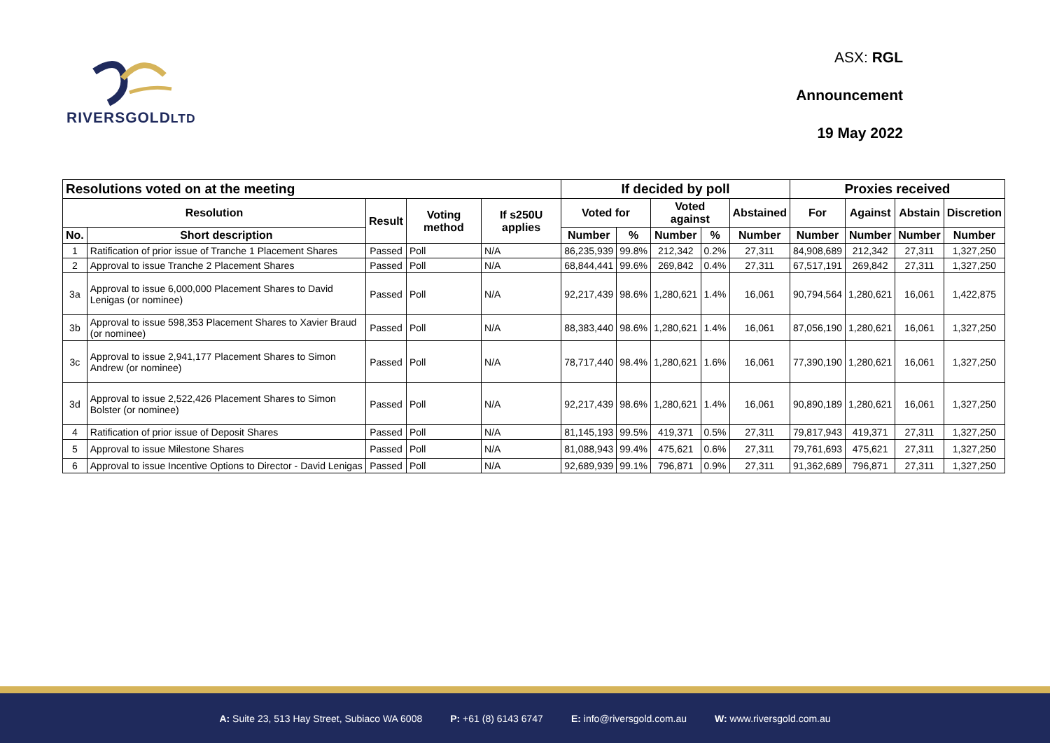RIVERSGOLDLTD
ASX: RGL
Announcement
19 May 2022
| Resolutions voted on at the meeting | | | | | If decided by poll | | | | | Proxies received | | | |
| --- | --- | --- | --- | --- | --- | --- | --- | --- | --- | --- | --- | --- | --- |
| Resolution | | Result | Voting method | If s250U applies | Voted for | | Voted against | | Abstained | For | Against | Abstain | Discretion |
| No. | Short description | | | | Number | % | Number | % | Number | Number | Number | Number | Number |
| 1 | Ratification of prior issue of Tranche 1 Placement Shares | Passed | Poll | N/A | 86,235,939 | 99.8% | 212,342 | 0.2% | 27,311 | 84,908,689 | 212,342 | 27,311 | 1,327,250 |
| 2 | Approval to issue Tranche 2 Placement Shares | Passed | Poll | N/A | 68,844,441 | 99.6% | 269,842 | 0.4% | 27,311 | 67,517,191 | 269,842 | 27,311 | 1,327,250 |
| 3a | Approval to issue 6,000,000 Placement Shares to David Lenigas (or nominee) | Passed | Poll | N/A | 92,217,439 | 98.6% | 1,280,621 | 1.4% | 16,061 | 90,794,564 | 1,280,621 | 16,061 | 1,422,875 |
| 3b | Approval to issue 598,353 Placement Shares to Xavier Braud (or nominee) | Passed | Poll | N/A | 88,383,440 | 98.6% | 1,280,621 | 1.4% | 16,061 | 87,056,190 | 1,280,621 | 16,061 | 1,327,250 |
| 3c | Approval to issue 2,941,177 Placement Shares to Simon Andrew (or nominee) | Passed | Poll | N/A | 78,717,440 | 98.4% | 1,280,621 | 1.6% | 16,061 | 77,390,190 | 1,280,621 | 16,061 | 1,327,250 |
| 3d | Approval to issue 2,522,426 Placement Shares to Simon Bolster (or nominee) | Passed | Poll | N/A | 92,217,439 | 98.6% | 1,280,621 | 1.4% | 16,061 | 90,890,189 | 1,280,621 | 16,061 | 1,327,250 |
| 4 | Ratification of prior issue of Deposit Shares | Passed | Poll | N/A | 81,145,193 | 99.5% | 419,371 | 0.5% | 27,311 | 79,817,943 | 419,371 | 27,311 | 1,327,250 |
| 5 | Approval to issue Milestone Shares | Passed | Poll | N/A | 81,088,943 | 99.4% | 475,621 | 0.6% | 27,311 | 79,761,693 | 475,621 | 27,311 | 1,327,250 |
| 6 | Approval to issue Incentive Options to Director - David Lenigas | Passed | Poll | N/A | 92,689,939 | 99.1% | 796,871 | 0.9% | 27,311 | 91,362,689 | 796,871 | 27,311 | 1,327,250 |
A: Suite 23, 513 Hay Street, Subiaco WA 6008 P: +61 (8) 6143 6747 E: info@riversgold.com.au W: www.riversgold.com.au